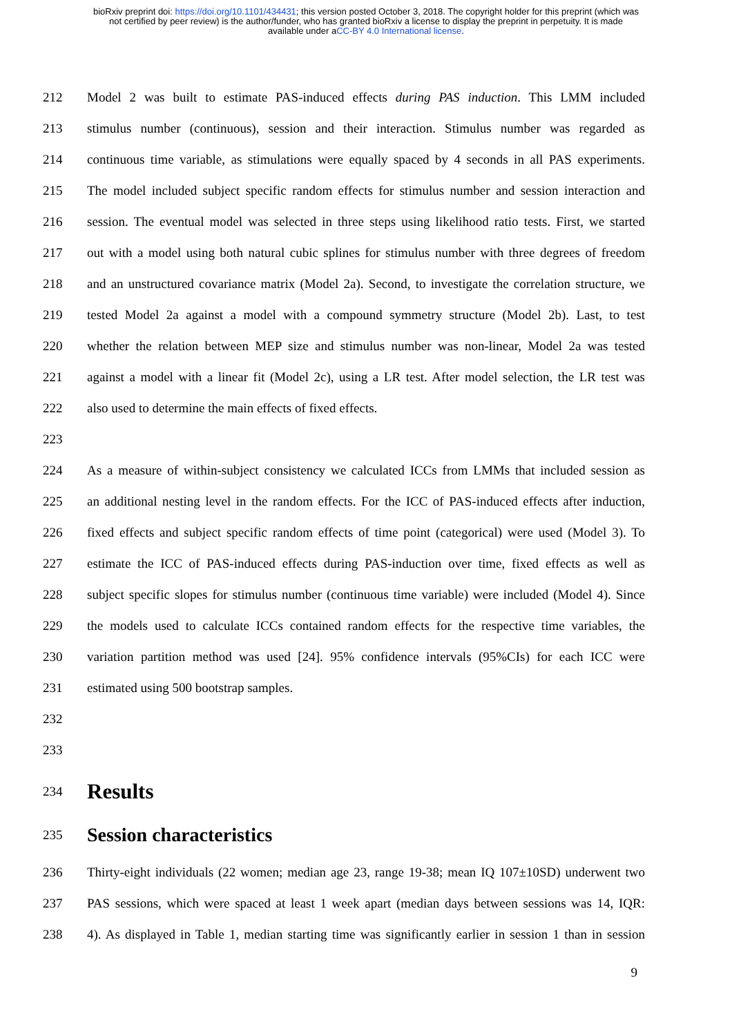bioRxiv preprint doi: https://doi.org/10.1101/434431; this version posted October 3, 2018. The copyright holder for this preprint (which was
not certified by peer review) is the author/funder, who has granted bioRxiv a license to display the preprint in perpetuity. It is made
available under aCC-BY 4.0 International license.
212 Model 2 was built to estimate PAS-induced effects during PAS induction. This LMM included
213 stimulus number (continuous), session and their interaction. Stimulus number was regarded as
214 continuous time variable, as stimulations were equally spaced by 4 seconds in all PAS experiments.
215 The model included subject specific random effects for stimulus number and session interaction and
216 session. The eventual model was selected in three steps using likelihood ratio tests. First, we started
217 out with a model using both natural cubic splines for stimulus number with three degrees of freedom
218 and an unstructured covariance matrix (Model 2a). Second, to investigate the correlation structure, we
219 tested Model 2a against a model with a compound symmetry structure (Model 2b). Last, to test
220 whether the relation between MEP size and stimulus number was non-linear, Model 2a was tested
221 against a model with a linear fit (Model 2c), using a LR test. After model selection, the LR test was
222 also used to determine the main effects of fixed effects.
223
224 As a measure of within-subject consistency we calculated ICCs from LMMs that included session as
225 an additional nesting level in the random effects. For the ICC of PAS-induced effects after induction,
226 fixed effects and subject specific random effects of time point (categorical) were used (Model 3). To
227 estimate the ICC of PAS-induced effects during PAS-induction over time, fixed effects as well as
228 subject specific slopes for stimulus number (continuous time variable) were included (Model 4). Since
229 the models used to calculate ICCs contained random effects for the respective time variables, the
230 variation partition method was used [24]. 95% confidence intervals (95%CIs) for each ICC were
231 estimated using 500 bootstrap samples.
232
233
234
Results
235
Session characteristics
236 Thirty-eight individuals (22 women; median age 23, range 19-38; mean IQ 107±10SD) underwent two
237 PAS sessions, which were spaced at least 1 week apart (median days between sessions was 14, IQR:
238 4). As displayed in Table 1, median starting time was significantly earlier in session 1 than in session
9